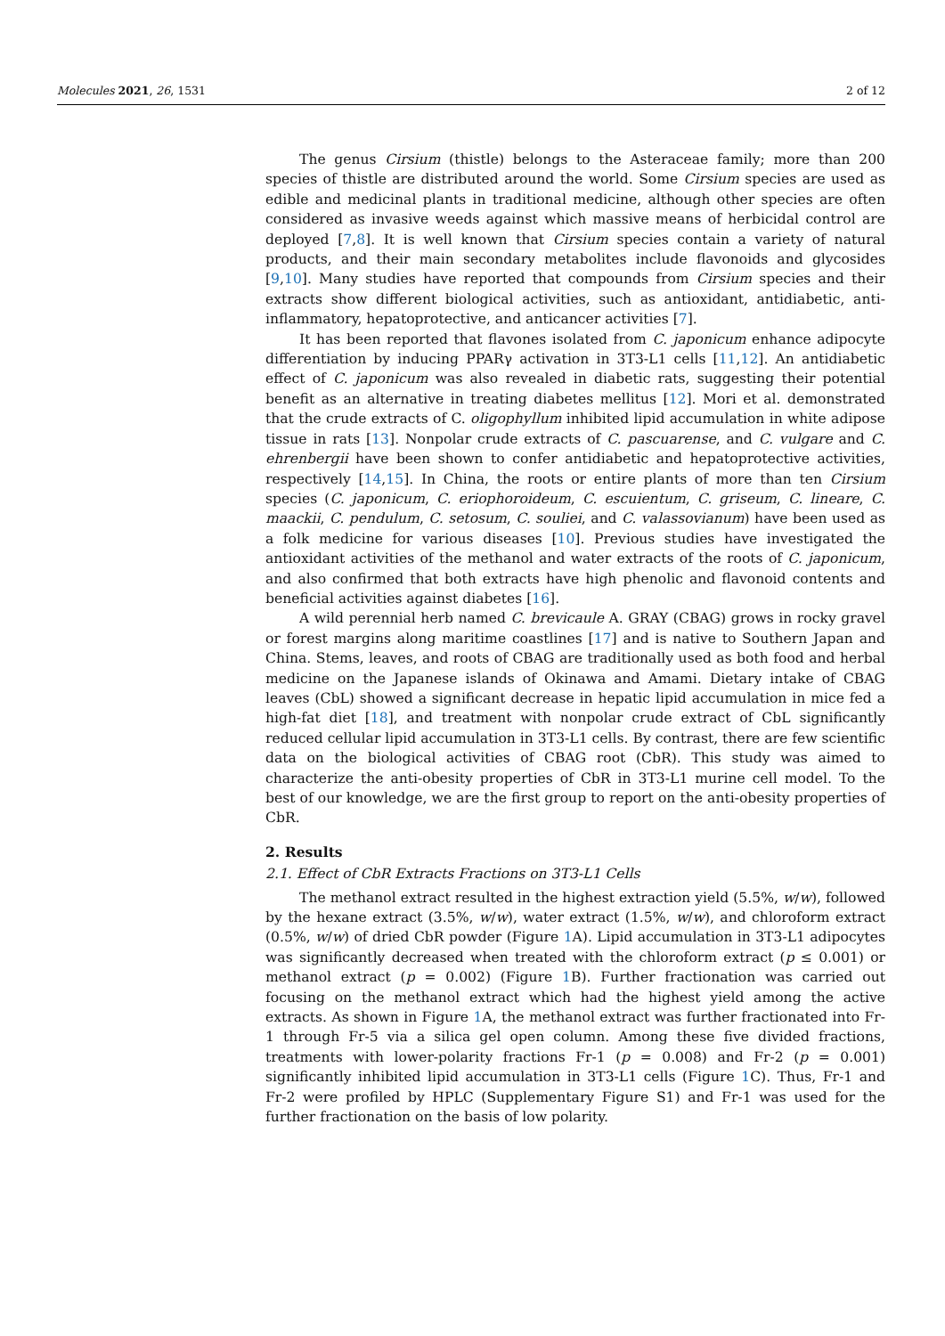Molecules 2021, 26, 1531 2 of 12
The genus Cirsium (thistle) belongs to the Asteraceae family; more than 200 species of thistle are distributed around the world. Some Cirsium species are used as edible and medicinal plants in traditional medicine, although other species are often considered as invasive weeds against which massive means of herbicidal control are deployed [7,8]. It is well known that Cirsium species contain a variety of natural products, and their main secondary metabolites include flavonoids and glycosides [9,10]. Many studies have reported that compounds from Cirsium species and their extracts show different biological activities, such as antioxidant, antidiabetic, anti-inflammatory, hepatoprotective, and anticancer activities [7].
It has been reported that flavones isolated from C. japonicum enhance adipocyte differentiation by inducing PPARγ activation in 3T3-L1 cells [11,12]. An antidiabetic effect of C. japonicum was also revealed in diabetic rats, suggesting their potential benefit as an alternative in treating diabetes mellitus [12]. Mori et al. demonstrated that the crude extracts of C. oligophyllum inhibited lipid accumulation in white adipose tissue in rats [13]. Nonpolar crude extracts of C. pascuarense, and C. vulgare and C. ehrenbergii have been shown to confer antidiabetic and hepatoprotective activities, respectively [14,15]. In China, the roots or entire plants of more than ten Cirsium species (C. japonicum, C. eriophoroideum, C. escuientum, C. griseum, C. lineare, C. maackii, C. pendulum, C. setosum, C. souliei, and C. valassovianum) have been used as a folk medicine for various diseases [10]. Previous studies have investigated the antioxidant activities of the methanol and water extracts of the roots of C. japonicum, and also confirmed that both extracts have high phenolic and flavonoid contents and beneficial activities against diabetes [16].
A wild perennial herb named C. brevicaule A. GRAY (CBAG) grows in rocky gravel or forest margins along maritime coastlines [17] and is native to Southern Japan and China. Stems, leaves, and roots of CBAG are traditionally used as both food and herbal medicine on the Japanese islands of Okinawa and Amami. Dietary intake of CBAG leaves (CbL) showed a significant decrease in hepatic lipid accumulation in mice fed a high-fat diet [18], and treatment with nonpolar crude extract of CbL significantly reduced cellular lipid accumulation in 3T3-L1 cells. By contrast, there are few scientific data on the biological activities of CBAG root (CbR). This study was aimed to characterize the anti-obesity properties of CbR in 3T3-L1 murine cell model. To the best of our knowledge, we are the first group to report on the anti-obesity properties of CbR.
2. Results
2.1. Effect of CbR Extracts Fractions on 3T3-L1 Cells
The methanol extract resulted in the highest extraction yield (5.5%, w/w), followed by the hexane extract (3.5%, w/w), water extract (1.5%, w/w), and chloroform extract (0.5%, w/w) of dried CbR powder (Figure 1 A). Lipid accumulation in 3T3-L1 adipocytes was significantly decreased when treated with the chloroform extract (p ≤ 0.001) or methanol extract (p = 0.002) (Figure 1 B). Further fractionation was carried out focusing on the methanol extract which had the highest yield among the active extracts. As shown in Figure 1 A, the methanol extract was further fractionated into Fr-1 through Fr-5 via a silica gel open column. Among these five divided fractions, treatments with lower-polarity fractions Fr-1 (p = 0.008) and Fr-2 (p = 0.001) significantly inhibited lipid accumulation in 3T3-L1 cells (Figure 1 C). Thus, Fr-1 and Fr-2 were profiled by HPLC (Supplementary Figure S1) and Fr-1 was used for the further fractionation on the basis of low polarity.